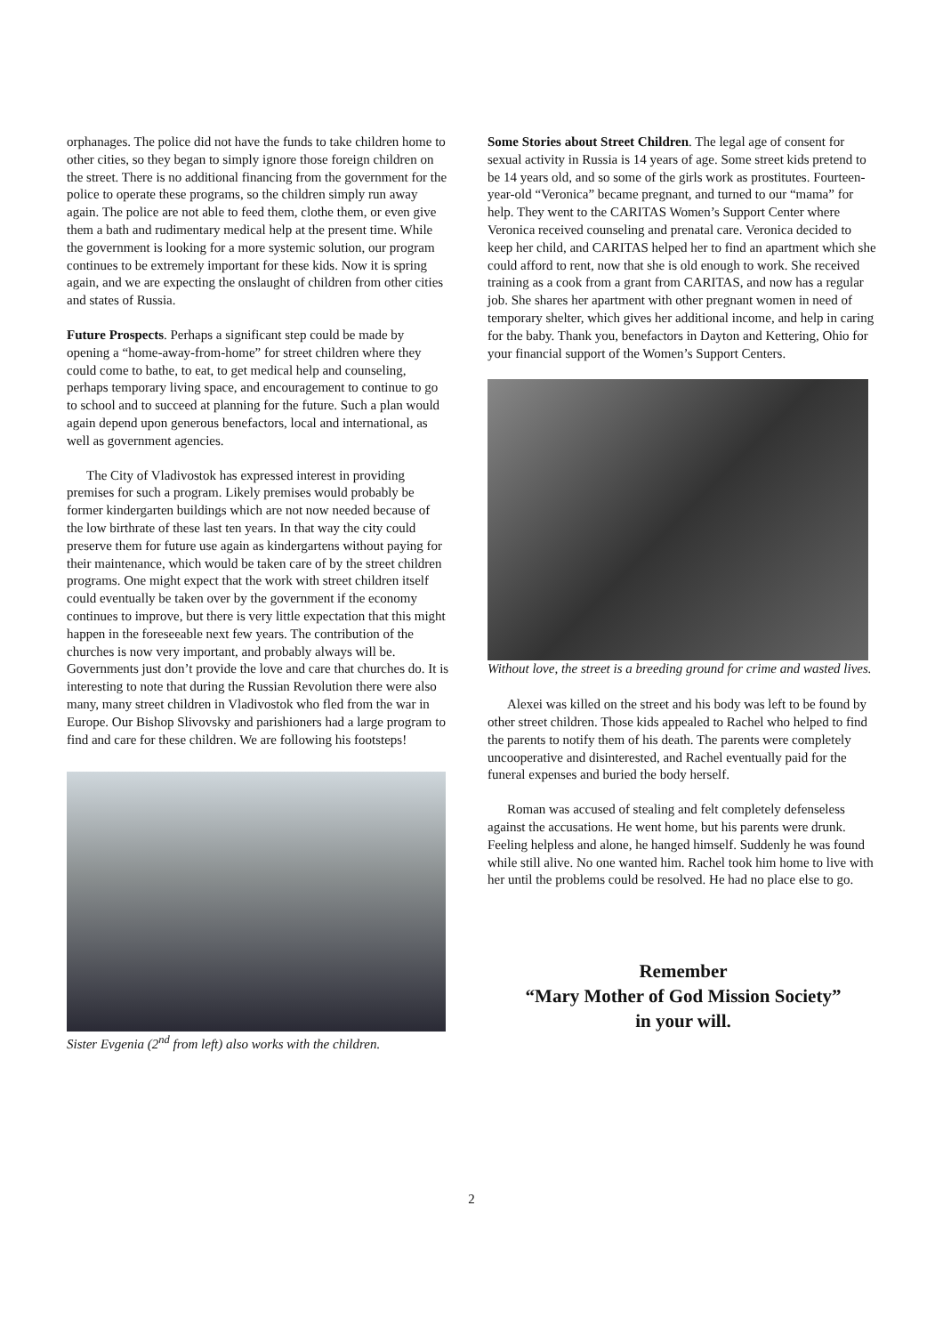orphanages. The police did not have the funds to take children home to other cities, so they began to simply ignore those foreign children on the street. There is no additional financing from the government for the police to operate these programs, so the children simply run away again. The police are not able to feed them, clothe them, or even give them a bath and rudimentary medical help at the present time. While the government is looking for a more systemic solution, our program continues to be extremely important for these kids. Now it is spring again, and we are expecting the onslaught of children from other cities and states of Russia.
Future Prospects. Perhaps a significant step could be made by opening a “home-away-from-home” for street children where they could come to bathe, to eat, to get medical help and counseling, perhaps temporary living space, and encouragement to continue to go to school and to succeed at planning for the future. Such a plan would again depend upon generous benefactors, local and international, as well as government agencies.
The City of Vladivostok has expressed interest in providing premises for such a program. Likely premises would probably be former kindergarten buildings which are not now needed because of the low birthrate of these last ten years. In that way the city could preserve them for future use again as kindergartens without paying for their maintenance, which would be taken care of by the street children programs. One might expect that the work with street children itself could eventually be taken over by the government if the economy continues to improve, but there is very little expectation that this might happen in the foreseeable next few years. The contribution of the churches is now very important, and probably always will be. Governments just don’t provide the love and care that churches do. It is interesting to note that during the Russian Revolution there were also many, many street children in Vladivostok who fled from the war in Europe. Our Bishop Slivovsky and parishioners had a large program to find and care for these children. We are following his footsteps!
Sister Evgenia (2<sup>nd</sup> from left) also works with the children.
Some Stories about Street Children. The legal age of consent for sexual activity in Russia is 14 years of age. Some street kids pretend to be 14 years old, and so some of the girls work as prostitutes. Fourteen-year-old “Veronica” became pregnant, and turned to our “mama” for help. They went to the CARITAS Women’s Support Center where Veronica received counseling and prenatal care. Veronica decided to keep her child, and CARITAS helped her to find an apartment which she could afford to rent, now that she is old enough to work. She received training as a cook from a grant from CARITAS, and now has a regular job. She shares her apartment with other pregnant women in need of temporary shelter, which gives her additional income, and help in caring for the baby. Thank you, benefactors in Dayton and Kettering, Ohio for your financial support of the Women’s Support Centers.
Without love, the street is a breeding ground for crime and wasted lives.
Alexei was killed on the street and his body was left to be found by other street children. Those kids appealed to Rachel who helped to find the parents to notify them of his death. The parents were completely uncooperative and disinterested, and Rachel eventually paid for the funeral expenses and buried the body herself.
Roman was accused of stealing and felt completely defenseless against the accusations. He went home, but his parents were drunk. Feeling helpless and alone, he hanged himself. Suddenly he was found while still alive. No one wanted him. Rachel took him home to live with her until the problems could be resolved. He had no place else to go.
Remember
“Mary Mother of God Mission Society”
in your will.
2